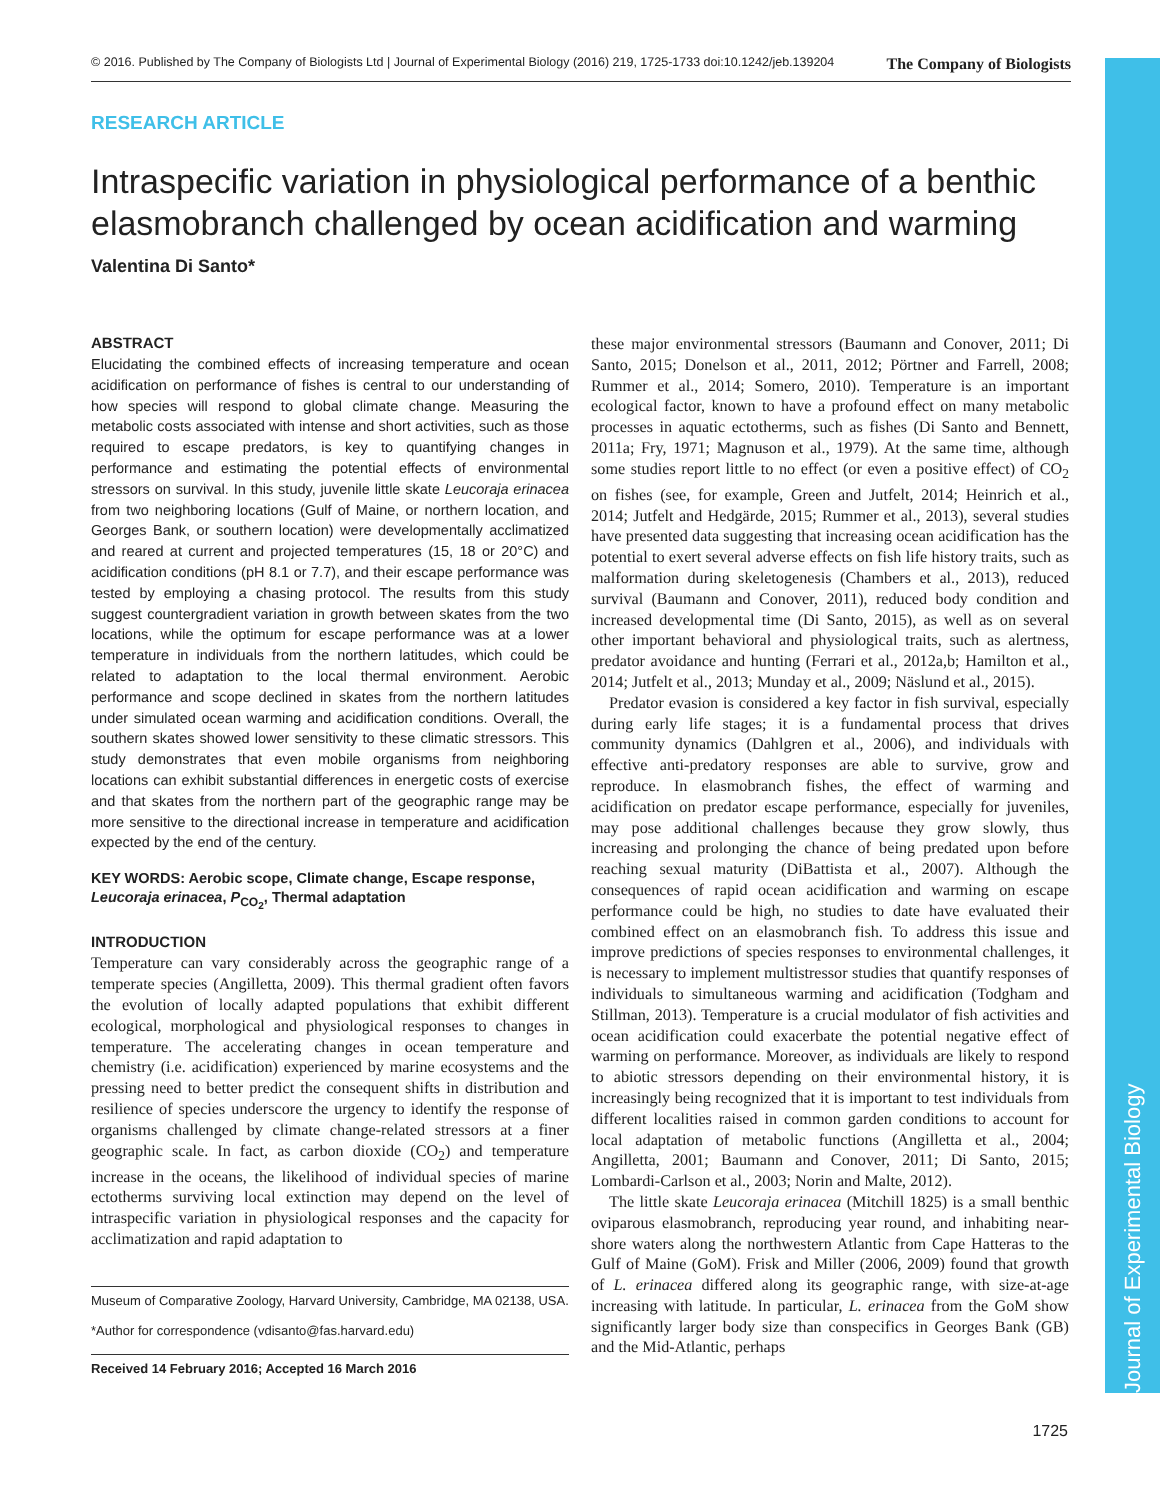© 2016. Published by The Company of Biologists Ltd | Journal of Experimental Biology (2016) 219, 1725-1733 doi:10.1242/jeb.139204 The Company of Biologists
RESEARCH ARTICLE
Intraspecific variation in physiological performance of a benthic elasmobranch challenged by ocean acidification and warming
Valentina Di Santo*
ABSTRACT
Elucidating the combined effects of increasing temperature and ocean acidification on performance of fishes is central to our understanding of how species will respond to global climate change. Measuring the metabolic costs associated with intense and short activities, such as those required to escape predators, is key to quantifying changes in performance and estimating the potential effects of environmental stressors on survival. In this study, juvenile little skate Leucoraja erinacea from two neighboring locations (Gulf of Maine, or northern location, and Georges Bank, or southern location) were developmentally acclimatized and reared at current and projected temperatures (15, 18 or 20°C) and acidification conditions (pH 8.1 or 7.7), and their escape performance was tested by employing a chasing protocol. The results from this study suggest countergradient variation in growth between skates from the two locations, while the optimum for escape performance was at a lower temperature in individuals from the northern latitudes, which could be related to adaptation to the local thermal environment. Aerobic performance and scope declined in skates from the northern latitudes under simulated ocean warming and acidification conditions. Overall, the southern skates showed lower sensitivity to these climatic stressors. This study demonstrates that even mobile organisms from neighboring locations can exhibit substantial differences in energetic costs of exercise and that skates from the northern part of the geographic range may be more sensitive to the directional increase in temperature and acidification expected by the end of the century.
KEY WORDS: Aerobic scope, Climate change, Escape response, Leucoraja erinacea, P<sub>CO<sub>2</sub></sub>, Thermal adaptation
INTRODUCTION
Temperature can vary considerably across the geographic range of a temperate species (Angilletta, 2009). This thermal gradient often favors the evolution of locally adapted populations that exhibit different ecological, morphological and physiological responses to changes in temperature. The accelerating changes in ocean temperature and chemistry (i.e. acidification) experienced by marine ecosystems and the pressing need to better predict the consequent shifts in distribution and resilience of species underscore the urgency to identify the response of organisms challenged by climate change-related stressors at a finer geographic scale. In fact, as carbon dioxide (CO<sub>2</sub>) and temperature increase in the oceans, the likelihood of individual species of marine ectotherms surviving local extinction may depend on the level of intraspecific variation in physiological responses and the capacity for acclimatization and rapid adaptation to
Museum of Comparative Zoology, Harvard University, Cambridge, MA 02138, USA.
*Author for correspondence (vdisanto@fas.harvard.edu)
Received 14 February 2016; Accepted 16 March 2016
these major environmental stressors (Baumann and Conover, 2011; Di Santo, 2015; Donelson et al., 2011, 2012; Pörtner and Farrell, 2008; Rummer et al., 2014; Somero, 2010). Temperature is an important ecological factor, known to have a profound effect on many metabolic processes in aquatic ectotherms, such as fishes (Di Santo and Bennett, 2011a; Fry, 1971; Magnuson et al., 1979). At the same time, although some studies report little to no effect (or even a positive effect) of CO<sub>2</sub> on fishes (see, for example, Green and Jutfelt, 2014; Heinrich et al., 2014; Jutfelt and Hedgärde, 2015; Rummer et al., 2013), several studies have presented data suggesting that increasing ocean acidification has the potential to exert several adverse effects on fish life history traits, such as malformation during skeletogenesis (Chambers et al., 2013), reduced survival (Baumann and Conover, 2011), reduced body condition and increased developmental time (Di Santo, 2015), as well as on several other important behavioral and physiological traits, such as alertness, predator avoidance and hunting (Ferrari et al., 2012a,b; Hamilton et al., 2014; Jutfelt et al., 2013; Munday et al., 2009; Näslund et al., 2015).
Predator evasion is considered a key factor in fish survival, especially during early life stages; it is a fundamental process that drives community dynamics (Dahlgren et al., 2006), and individuals with effective anti-predatory responses are able to survive, grow and reproduce. In elasmobranch fishes, the effect of warming and acidification on predator escape performance, especially for juveniles, may pose additional challenges because they grow slowly, thus increasing and prolonging the chance of being predated upon before reaching sexual maturity (DiBattista et al., 2007). Although the consequences of rapid ocean acidification and warming on escape performance could be high, no studies to date have evaluated their combined effect on an elasmobranch fish. To address this issue and improve predictions of species responses to environmental challenges, it is necessary to implement multistressor studies that quantify responses of individuals to simultaneous warming and acidification (Todgham and Stillman, 2013). Temperature is a crucial modulator of fish activities and ocean acidification could exacerbate the potential negative effect of warming on performance. Moreover, as individuals are likely to respond to abiotic stressors depending on their environmental history, it is increasingly being recognized that it is important to test individuals from different localities raised in common garden conditions to account for local adaptation of metabolic functions (Angilletta et al., 2004; Angilletta, 2001; Baumann and Conover, 2011; Di Santo, 2015; Lombardi-Carlson et al., 2003; Norin and Malte, 2012).
The little skate Leucoraja erinacea (Mitchill 1825) is a small benthic oviparous elasmobranch, reproducing year round, and inhabiting near-shore waters along the northwestern Atlantic from Cape Hatteras to the Gulf of Maine (GoM). Frisk and Miller (2006, 2009) found that growth of L. erinacea differed along its geographic range, with size-at-age increasing with latitude. In particular, L. erinacea from the GoM show significantly larger body size than conspecifics in Georges Bank (GB) and the Mid-Atlantic, perhaps
Journal of Experimental Biology
1725